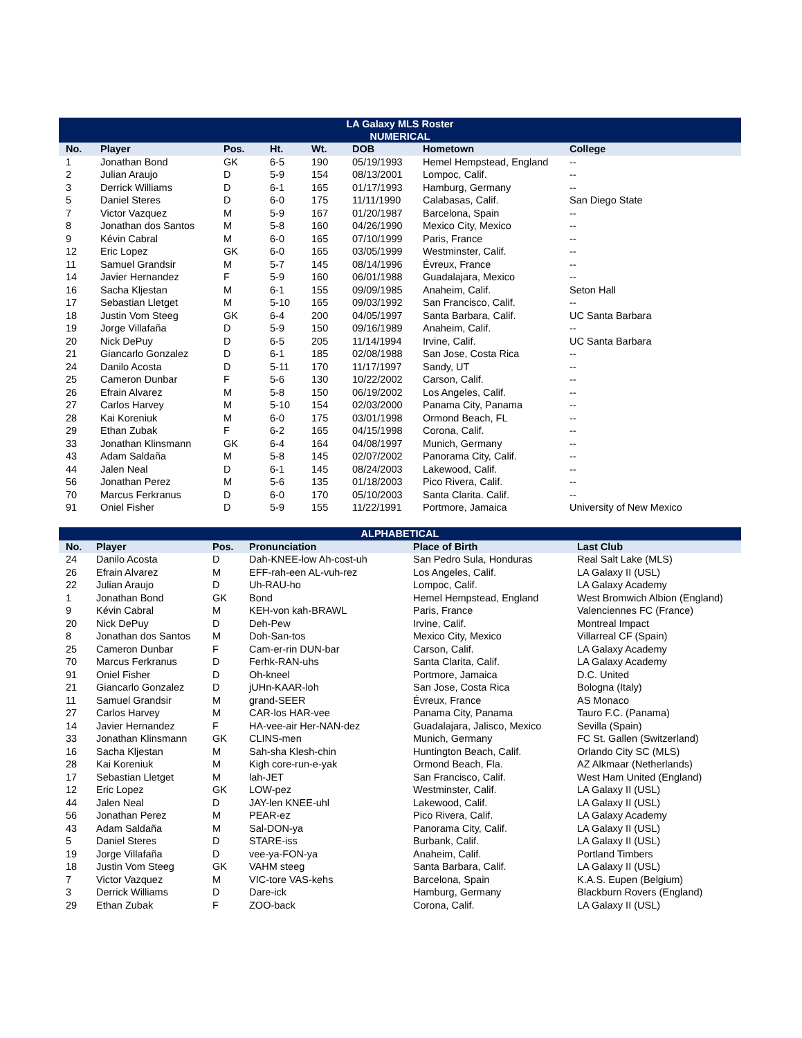| LA Galaxy MLS Roster NUMERICAL | | | | | | | |
| --- | --- | --- | --- | --- | --- | --- | --- |
| No. | Player | Pos. | Ht. | Wt. | DOB | Hometown | College |
| 1 | Jonathan Bond | GK | 6-5 | 190 | 05/19/1993 | Hemel Hempstead, England | -- |
| 2 | Julian Araujo | D | 5-9 | 154 | 08/13/2001 | Lompoc, Calif. | -- |
| 3 | Derrick Williams | D | 6-1 | 165 | 01/17/1993 | Hamburg, Germany | -- |
| 5 | Daniel Steres | D | 6-0 | 175 | 11/11/1990 | Calabasas, Calif. | San Diego State |
| 7 | Victor Vazquez | M | 5-9 | 167 | 01/20/1987 | Barcelona, Spain | -- |
| 8 | Jonathan dos Santos | M | 5-8 | 160 | 04/26/1990 | Mexico City, Mexico | -- |
| 9 | Kévin Cabral | M | 6-0 | 165 | 07/10/1999 | Paris, France | -- |
| 12 | Eric Lopez | GK | 6-0 | 165 | 03/05/1999 | Westminster, Calif. | -- |
| 11 | Samuel Grandsir | M | 5-7 | 145 | 08/14/1996 | Évreux, France | -- |
| 14 | Javier Hernandez | F | 5-9 | 160 | 06/01/1988 | Guadalajara, Mexico | -- |
| 16 | Sacha Kljestan | M | 6-1 | 155 | 09/09/1985 | Anaheim, Calif. | Seton Hall |
| 17 | Sebastian Lletget | M | 5-10 | 165 | 09/03/1992 | San Francisco, Calif. | -- |
| 18 | Justin Vom Steeg | GK | 6-4 | 200 | 04/05/1997 | Santa Barbara, Calif. | UC Santa Barbara |
| 19 | Jorge Villafaña | D | 5-9 | 150 | 09/16/1989 | Anaheim, Calif. | -- |
| 20 | Nick DePuy | D | 6-5 | 205 | 11/14/1994 | Irvine, Calif. | UC Santa Barbara |
| 21 | Giancarlo Gonzalez | D | 6-1 | 185 | 02/08/1988 | San Jose, Costa Rica | -- |
| 24 | Danilo Acosta | D | 5-11 | 170 | 11/17/1997 | Sandy, UT | -- |
| 25 | Cameron Dunbar | F | 5-6 | 130 | 10/22/2002 | Carson, Calif. | -- |
| 26 | Efrain Alvarez | M | 5-8 | 150 | 06/19/2002 | Los Angeles, Calif. | -- |
| 27 | Carlos Harvey | M | 5-10 | 154 | 02/03/2000 | Panama City, Panama | -- |
| 28 | Kai Koreniuk | M | 6-0 | 175 | 03/01/1998 | Ormond Beach, FL | -- |
| 29 | Ethan Zubak | F | 6-2 | 165 | 04/15/1998 | Corona, Calif. | -- |
| 33 | Jonathan Klinsmann | GK | 6-4 | 164 | 04/08/1997 | Munich, Germany | -- |
| 43 | Adam Saldaña | M | 5-8 | 145 | 02/07/2002 | Panorama City, Calif. | -- |
| 44 | Jalen Neal | D | 6-1 | 145 | 08/24/2003 | Lakewood, Calif. | -- |
| 56 | Jonathan Perez | M | 5-6 | 135 | 01/18/2003 | Pico Rivera, Calif. | -- |
| 70 | Marcus Ferkranus | D | 6-0 | 170 | 05/10/2003 | Santa Clarita. Calif. | -- |
| 91 | Oniel Fisher | D | 5-9 | 155 | 11/22/1991 | Portmore, Jamaica | University of New Mexico |
| ALPHABETICAL | | | | | |
| --- | --- | --- | --- | --- | --- |
| No. | Player | Pos. | Pronunciation | Place of Birth | Last Club |
| 24 | Danilo Acosta | D | Dah-KNEE-low Ah-cost-uh | San Pedro Sula, Honduras | Real Salt Lake (MLS) |
| 26 | Efrain Alvarez | M | EFF-rah-een AL-vuh-rez | Los Angeles, Calif. | LA Galaxy II (USL) |
| 22 | Julian Araujo | D | Uh-RAU-ho | Lompoc, Calif. | LA Galaxy Academy |
| 1 | Jonathan Bond | GK | Bond | Hemel Hempstead, England | West Bromwich Albion (England) |
| 9 | Kévin Cabral | M | KEH-von kah-BRAWL | Paris, France | Valenciennes FC (France) |
| 20 | Nick DePuy | D | Deh-Pew | Irvine, Calif. | Montreal Impact |
| 8 | Jonathan dos Santos | M | Doh-San-tos | Mexico City, Mexico | Villarreal CF (Spain) |
| 25 | Cameron Dunbar | F | Cam-er-rin DUN-bar | Carson, Calif. | LA Galaxy Academy |
| 70 | Marcus Ferkranus | D | Ferhk-RAN-uhs | Santa Clarita, Calif. | LA Galaxy Academy |
| 91 | Oniel Fisher | D | Oh-kneel | Portmore, Jamaica | D.C. United |
| 21 | Giancarlo Gonzalez | D | jUHn-KAAR-loh | San Jose, Costa Rica | Bologna (Italy) |
| 11 | Samuel Grandsir | M | grand-SEER | Évreux, France | AS Monaco |
| 27 | Carlos Harvey | M | CAR-los HAR-vee | Panama City, Panama | Tauro F.C. (Panama) |
| 14 | Javier Hernandez | F | HA-vee-air Her-NAN-dez | Guadalajara, Jalisco, Mexico | Sevilla (Spain) |
| 33 | Jonathan Klinsmann | GK | CLINS-men | Munich, Germany | FC St. Gallen (Switzerland) |
| 16 | Sacha Kljestan | M | Sah-sha Klesh-chin | Huntington Beach, Calif. | Orlando City SC (MLS) |
| 28 | Kai Koreniuk | M | Kigh core-run-e-yak | Ormond Beach, Fla. | AZ Alkmaar (Netherlands) |
| 17 | Sebastian Lletget | M | lah-JET | San Francisco, Calif. | West Ham United (England) |
| 12 | Eric Lopez | GK | LOW-pez | Westminster, Calif. | LA Galaxy II (USL) |
| 44 | Jalen Neal | D | JAY-len KNEE-uhl | Lakewood, Calif. | LA Galaxy II (USL) |
| 56 | Jonathan Perez | M | PEAR-ez | Pico Rivera, Calif. | LA Galaxy Academy |
| 43 | Adam Saldaña | M | Sal-DON-ya | Panorama City, Calif. | LA Galaxy II (USL) |
| 5 | Daniel Steres | D | STARE-iss | Burbank, Calif. | LA Galaxy II (USL) |
| 19 | Jorge Villafaña | D | vee-ya-FON-ya | Anaheim, Calif. | Portland Timbers |
| 18 | Justin Vom Steeg | GK | VAHM steeg | Santa Barbara, Calif. | LA Galaxy II (USL) |
| 7 | Victor Vazquez | M | VIC-tore VAS-kehs | Barcelona, Spain | K.A.S. Eupen (Belgium) |
| 3 | Derrick Williams | D | Dare-ick | Hamburg, Germany | Blackburn Rovers (England) |
| 29 | Ethan Zubak | F | ZOO-back | Corona, Calif. | LA Galaxy II (USL) |